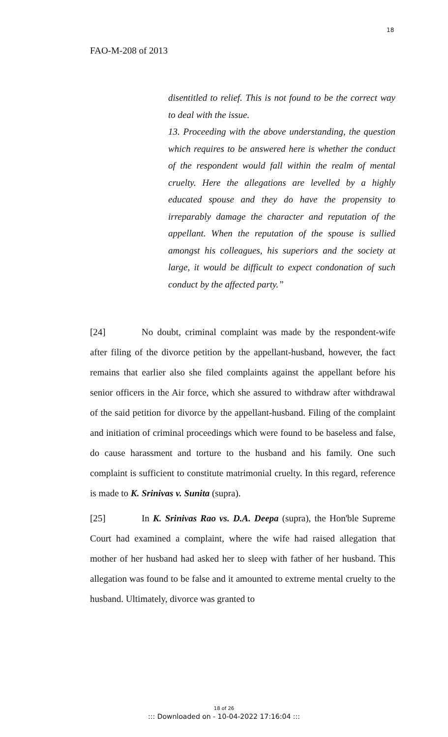18
FAO-M-208 of 2013
disentitled to relief. This is not found to be the correct way to deal with the issue.
13. Proceeding with the above understanding, the question which requires to be answered here is whether the conduct of the respondent would fall within the realm of mental cruelty. Here the allegations are levelled by a highly educated spouse and they do have the propensity to irreparably damage the character and reputation of the appellant. When the reputation of the spouse is sullied amongst his colleagues, his superiors and the society at large, it would be difficult to expect condonation of such conduct by the affected party.”
[24] No doubt, criminal complaint was made by the respondent-wife after filing of the divorce petition by the appellant-husband, however, the fact remains that earlier also she filed complaints against the appellant before his senior officers in the Air force, which she assured to withdraw after withdrawal of the said petition for divorce by the appellant-husband. Filing of the complaint and initiation of criminal proceedings which were found to be baseless and false, do cause harassment and torture to the husband and his family. One such complaint is sufficient to constitute matrimonial cruelty. In this regard, reference is made to K. Srinivas v. Sunita (supra).
[25] In K. Srinivas Rao vs. D.A. Deepa (supra), the Hon'ble Supreme Court had examined a complaint, where the wife had raised allegation that mother of her husband had asked her to sleep with father of her husband. This allegation was found to be false and it amounted to extreme mental cruelty to the husband. Ultimately, divorce was granted to
18 of 26
::: Downloaded on - 10-04-2022 17:16:04 :::